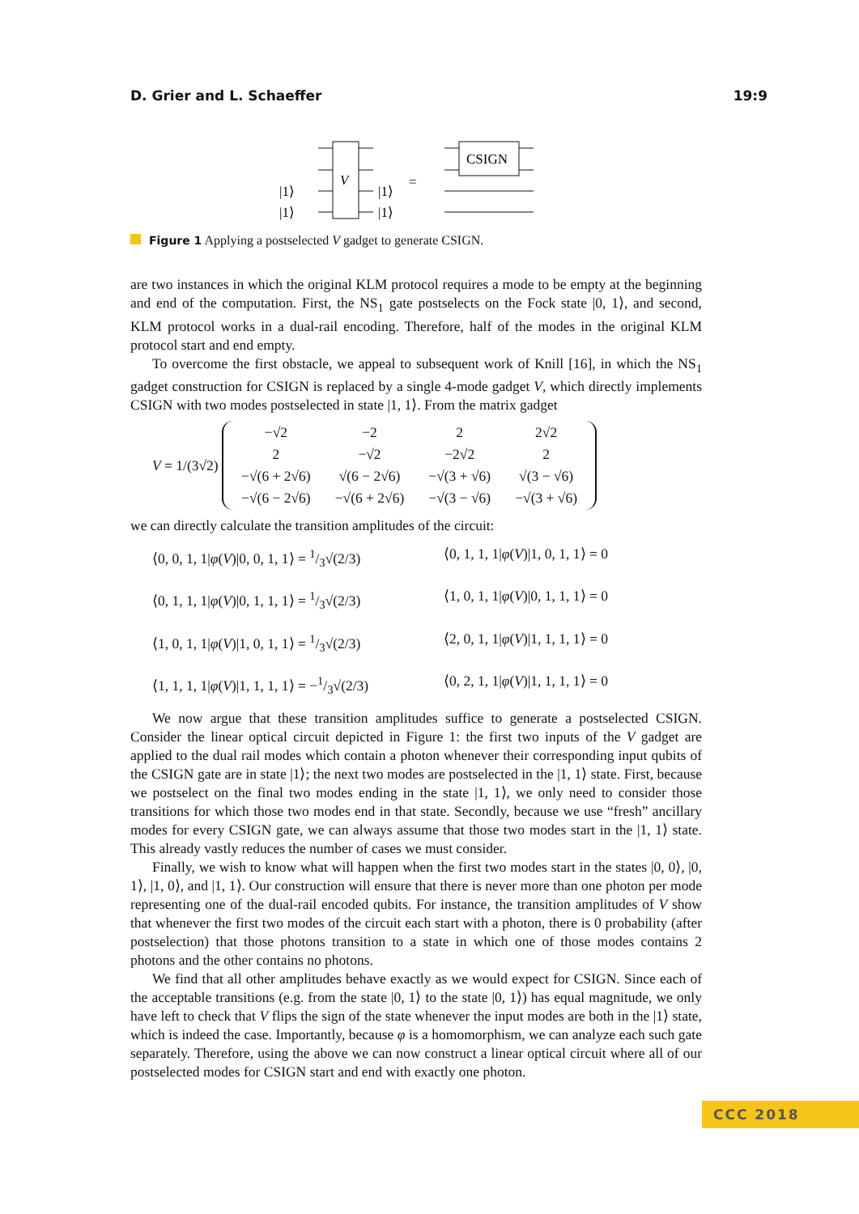D. Grier and L. Schaeffer 19:9
V
|1⟩
|1⟩
|1⟩
|1⟩
=
CSIGN
Figure 1 Applying a postselected V gadget to generate CSIGN.
are two instances in which the original KLM protocol requires a mode to be empty at the beginning and end of the computation. First, the NS<sub>1</sub> gate postselects on the Fock state |0, 1⟩, and second, KLM protocol works in a dual-rail encoding. Therefore, half of the modes in the original KLM protocol start and end empty.
To overcome the first obstacle, we appeal to subsequent work of Knill [16], in which the NS<sub>1</sub> gadget construction for CSIGN is replaced by a single 4-mode gadget V, which directly implements CSIGN with two modes postselected in state |1, 1⟩. From the matrix gadget
V = 1/(3√2)
| −√2 | −2 | 2 | 2√2 |
| 2 | −√2 | −2√2 | 2 |
| −√(6 + 2√6) | √(6 − 2√6) | −√(3 + √6) | √(3 − √6) |
| −√(6 − 2√6) | −√(6 + 2√6) | −√(3 − √6) | −√(3 + √6) |
we can directly calculate the transition amplitudes of the circuit:
⟨0, 0, 1, 1|φ(V)|0, 0, 1, 1⟩ = 1/3√(2/3) ⟨0, 1, 1, 1|φ(V)|1, 0, 1, 1⟩ = 0 ⟨0, 1, 1, 1|φ(V)|0, 1, 1, 1⟩ = 1/3√(2/3) ⟨1, 0, 1, 1|φ(V)|0, 1, 1, 1⟩ = 0 ⟨1, 0, 1, 1|φ(V)|1, 0, 1, 1⟩ = 1/3√(2/3) ⟨2, 0, 1, 1|φ(V)|1, 1, 1, 1⟩ = 0 ⟨1, 1, 1, 1|φ(V)|1, 1, 1, 1⟩ = −1/3√(2/3) ⟨0, 2, 1, 1|φ(V)|1, 1, 1, 1⟩ = 0
We now argue that these transition amplitudes suffice to generate a postselected CSIGN. Consider the linear optical circuit depicted in Figure 1: the first two inputs of the V gadget are applied to the dual rail modes which contain a photon whenever their corresponding input qubits of the CSIGN gate are in state |1⟩; the next two modes are postselected in the |1, 1⟩ state. First, because we postselect on the final two modes ending in the state |1, 1⟩, we only need to consider those transitions for which those two modes end in that state. Secondly, because we use “fresh” ancillary modes for every CSIGN gate, we can always assume that those two modes start in the |1, 1⟩ state. This already vastly reduces the number of cases we must consider.
Finally, we wish to know what will happen when the first two modes start in the states |0, 0⟩, |0, 1⟩, |1, 0⟩, and |1, 1⟩. Our construction will ensure that there is never more than one photon per mode representing one of the dual-rail encoded qubits. For instance, the transition amplitudes of V show that whenever the first two modes of the circuit each start with a photon, there is 0 probability (after postselection) that those photons transition to a state in which one of those modes contains 2 photons and the other contains no photons.
We find that all other amplitudes behave exactly as we would expect for CSIGN. Since each of the acceptable transitions (e.g. from the state |0, 1⟩ to the state |0, 1⟩) has equal magnitude, we only have left to check that V flips the sign of the state whenever the input modes are both in the |1⟩ state, which is indeed the case. Importantly, because φ is a homomorphism, we can analyze each such gate separately. Therefore, using the above we can now construct a linear optical circuit where all of our postselected modes for CSIGN start and end with exactly one photon.
CCC 2018